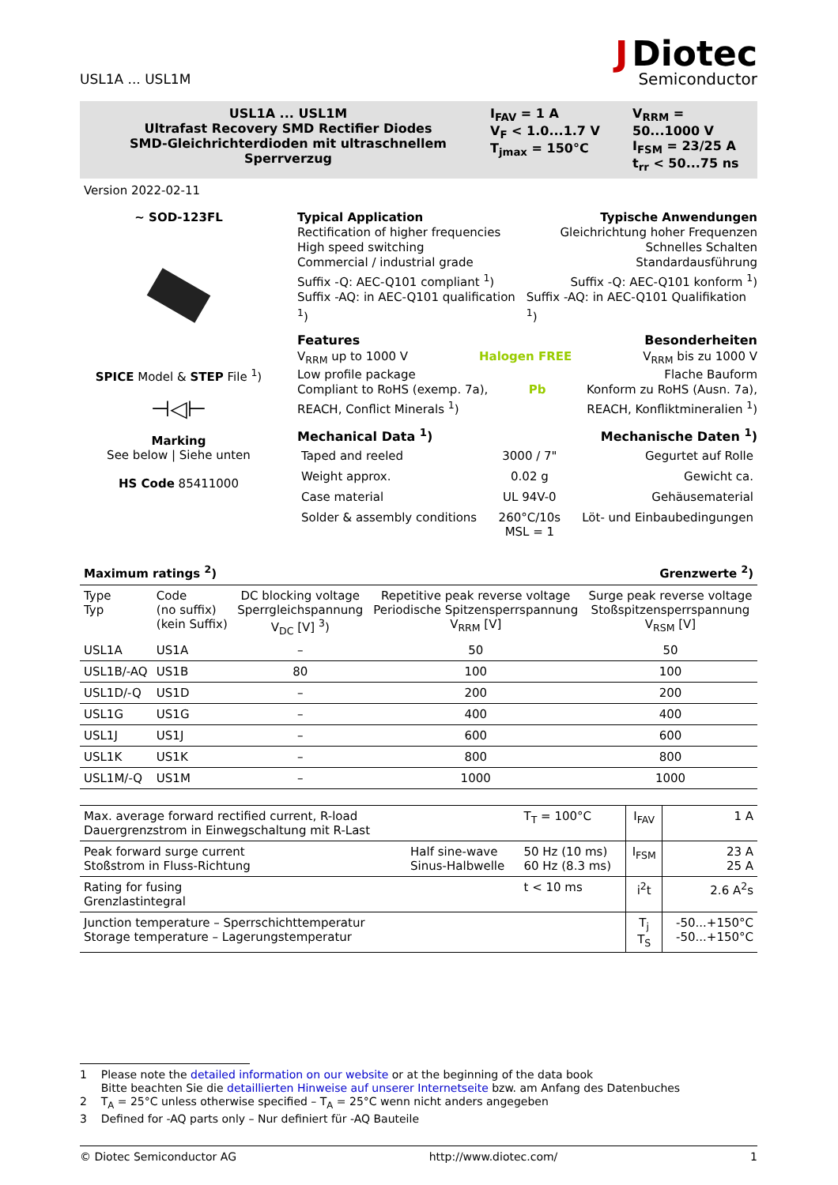USL1A ... USL1M
J Diotec
Semiconductor
USL1A ... USL1M
Ultrafast Recovery SMD Rectifier Diodes
SMD-Gleichrichterdioden mit ultraschnellem Sperrverzug
I<sub>FAV</sub> = 1 A
V<sub>F</sub> < 1.0...1.7 V
T<sub>jmax</sub> = 150°C
V<sub>RRM</sub> = 50...1000 V
I<sub>FSM</sub> = 23/25 A
t<sub>rr</sub> < 50...75 ns
Version 2022-02-11
~ SOD-123FL
SPICE Model & STEP File <sup>1</sup>)
⊣◁⊢
Marking
See below | Siehe unten
HS Code 85411000
Typical Application Typische Anwendungen
Rectification of higher frequencies Gleichrichtung hoher Frequenzen
High speed switching Schnelles Schalten
Commercial / industrial grade Standardausführung
Suffix -Q: AEC-Q101 compliant <sup>1</sup>) Suffix -Q: AEC-Q101 konform <sup>1</sup>)
Suffix -AQ: in AEC-Q101 qualification <sup>1</sup>) Suffix -AQ: in AEC-Q101 Qualifikation <sup>1</sup>)
Features Besonderheiten
V<sub>RRM</sub> up to 1000 V Halogen FREE V<sub>RRM</sub> bis zu 1000 V
Low profile package Flache Bauform
Compliant to RoHS (exemp. 7a), Pb Konform zu RoHS (Ausn. 7a),
REACH, Conflict Minerals <sup>1</sup>) REACH, Konfliktmineralien <sup>1</sup>)
Mechanical Data <sup>1</sup>) Mechanische Daten <sup>1</sup>)
| Taped and reeled | 3000 / 7" | Gegurtet auf Rolle |
| Weight approx. | 0.02 g | Gewicht ca. |
| Case material | UL 94V-0 | Gehäusematerial |
| Solder & assembly conditions | 260°C/10s MSL = 1 | Löt- und Einbaubedingungen |
Maximum ratings <sup>2</sup>) Grenzwerte <sup>2</sup>)
| Type Typ | Code (no suffix) (kein Suffix) | DC blocking voltage Sperrgleichspannung V<sub>DC</sub> [V] <sup>3</sup>) | Repetitive peak reverse voltage Periodische Spitzensperrspannung V<sub>RRM</sub> [V] | Surge peak reverse voltage Stoßspitzensperrspannung V<sub>RSM</sub> [V] |
| --- | --- | --- | --- | --- |
| USL1A | US1A | – | 50 | 50 |
| USL1B/-AQ | US1B | 80 | 100 | 100 |
| USL1D/-Q | US1D | – | 200 | 200 |
| USL1G | US1G | – | 400 | 400 |
| USL1J | US1J | – | 600 | 600 |
| USL1K | US1K | – | 800 | 800 |
| USL1M/-Q | US1M | – | 1000 | 1000 |
| Max. average forward rectified current, R-load Dauergrenzstrom in Einwegschaltung mit R-Last | | T<sub>T</sub> = 100°C | I<sub>FAV</sub> | 1 A |
| Peak forward surge current Stoßstrom in Fluss-Richtung | Half sine-wave Sinus-Halbwelle | 50 Hz (10 ms) 60 Hz (8.3 ms) | I<sub>FSM</sub> | 23 A 25 A |
| Rating for fusing Grenzlastintegral | | t < 10 ms | i<sup>2</sup>t | 2.6 A<sup>2</sup>s |
| Junction temperature – Sperrschichttemperatur Storage temperature – Lagerungstemperatur | | | T<sub>j</sub> T<sub>S</sub> | -50...+150°C -50...+150°C |
1 Please note the detailed information on our website or at the beginning of the data book
Bitte beachten Sie die detaillierten Hinweise auf unserer Internetseite bzw. am Anfang des Datenbuches
2 T<sub>A</sub> = 25°C unless otherwise specified – T<sub>A</sub> = 25°C wenn nicht anders angegeben
3 Defined for -AQ parts only – Nur definiert für -AQ Bauteile
© Diotec Semiconductor AG http://www.diotec.com/ 1